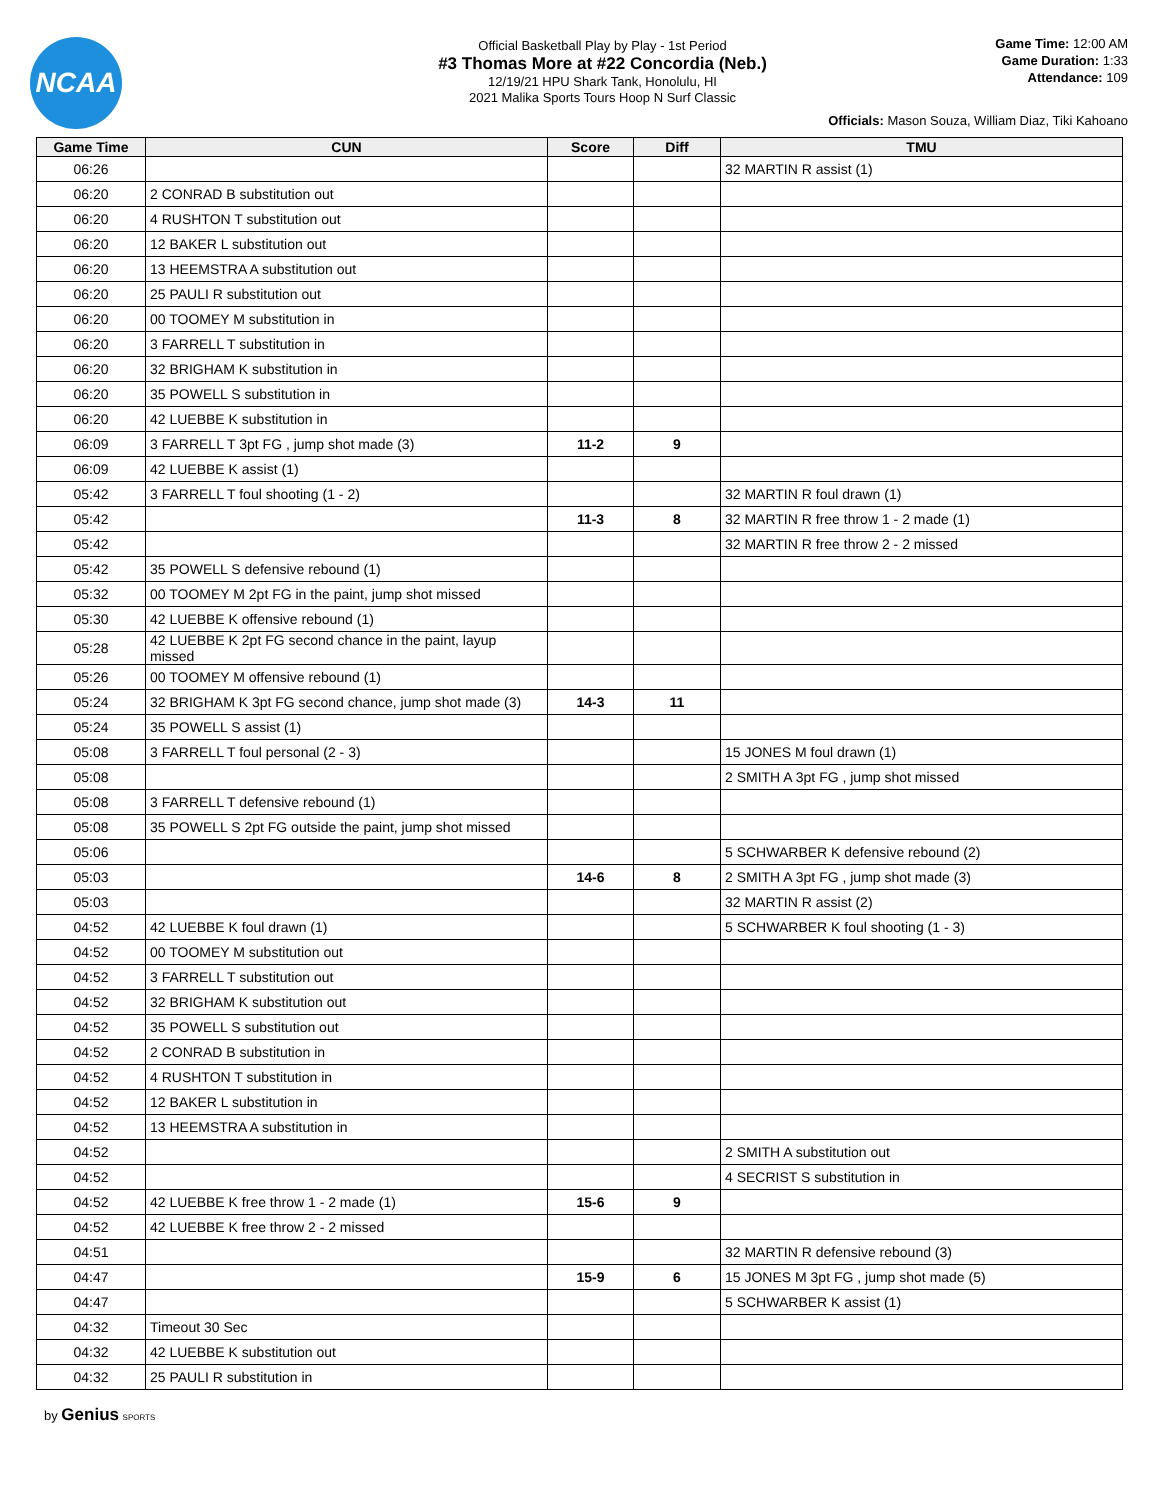NCAA
Official Basketball Play by Play - 1st Period
#3 Thomas More at #22 Concordia (Neb.)
12/19/21 HPU Shark Tank, Honolulu, HI
2021 Malika Sports Tours Hoop N Surf Classic
Game Time: 12:00 AM
Game Duration: 1:33
Attendance: 109
Officials: Mason Souza, William Diaz, Tiki Kahoano
| Game Time | CUN | Score | Diff | TMU |
| --- | --- | --- | --- | --- |
| 06:26 | | | | 32 MARTIN R assist (1) |
| 06:20 | 2 CONRAD B substitution out | | | |
| 06:20 | 4 RUSHTON T substitution out | | | |
| 06:20 | 12 BAKER L substitution out | | | |
| 06:20 | 13 HEEMSTRA A substitution out | | | |
| 06:20 | 25 PAULI R substitution out | | | |
| 06:20 | 00 TOOMEY M substitution in | | | |
| 06:20 | 3 FARRELL T substitution in | | | |
| 06:20 | 32 BRIGHAM K substitution in | | | |
| 06:20 | 35 POWELL S substitution in | | | |
| 06:20 | 42 LUEBBE K substitution in | | | |
| 06:09 | 3 FARRELL T 3pt FG , jump shot made (3) | 11-2 | 9 | |
| 06:09 | 42 LUEBBE K assist (1) | | | |
| 05:42 | 3 FARRELL T foul shooting (1 - 2) | | | 32 MARTIN R foul drawn (1) |
| 05:42 | | 11-3 | 8 | 32 MARTIN R free throw 1 - 2 made (1) |
| 05:42 | | | | 32 MARTIN R free throw 2 - 2 missed |
| 05:42 | 35 POWELL S defensive rebound (1) | | | |
| 05:32 | 00 TOOMEY M 2pt FG in the paint, jump shot missed | | | |
| 05:30 | 42 LUEBBE K offensive rebound (1) | | | |
| 05:28 | 42 LUEBBE K 2pt FG second chance in the paint, layup missed | | | |
| 05:26 | 00 TOOMEY M offensive rebound (1) | | | |
| 05:24 | 32 BRIGHAM K 3pt FG second chance, jump shot made (3) | 14-3 | 11 | |
| 05:24 | 35 POWELL S assist (1) | | | |
| 05:08 | 3 FARRELL T foul personal (2 - 3) | | | 15 JONES M foul drawn (1) |
| 05:08 | | | | 2 SMITH A 3pt FG , jump shot missed |
| 05:08 | 3 FARRELL T defensive rebound (1) | | | |
| 05:08 | 35 POWELL S 2pt FG outside the paint, jump shot missed | | | |
| 05:06 | | | | 5 SCHWARBER K defensive rebound (2) |
| 05:03 | | 14-6 | 8 | 2 SMITH A 3pt FG , jump shot made (3) |
| 05:03 | | | | 32 MARTIN R assist (2) |
| 04:52 | 42 LUEBBE K foul drawn (1) | | | 5 SCHWARBER K foul shooting (1 - 3) |
| 04:52 | 00 TOOMEY M substitution out | | | |
| 04:52 | 3 FARRELL T substitution out | | | |
| 04:52 | 32 BRIGHAM K substitution out | | | |
| 04:52 | 35 POWELL S substitution out | | | |
| 04:52 | 2 CONRAD B substitution in | | | |
| 04:52 | 4 RUSHTON T substitution in | | | |
| 04:52 | 12 BAKER L substitution in | | | |
| 04:52 | 13 HEEMSTRA A substitution in | | | |
| 04:52 | | | | 2 SMITH A substitution out |
| 04:52 | | | | 4 SECRIST S substitution in |
| 04:52 | 42 LUEBBE K free throw 1 - 2 made (1) | 15-6 | 9 | |
| 04:52 | 42 LUEBBE K free throw 2 - 2 missed | | | |
| 04:51 | | | | 32 MARTIN R defensive rebound (3) |
| 04:47 | | 15-9 | 6 | 15 JONES M 3pt FG , jump shot made (5) |
| 04:47 | | | | 5 SCHWARBER K assist (1) |
| 04:32 | Timeout 30 Sec | | | |
| 04:32 | 42 LUEBBE K substitution out | | | |
| 04:32 | 25 PAULI R substitution in | | | |
by Genius SPORTS